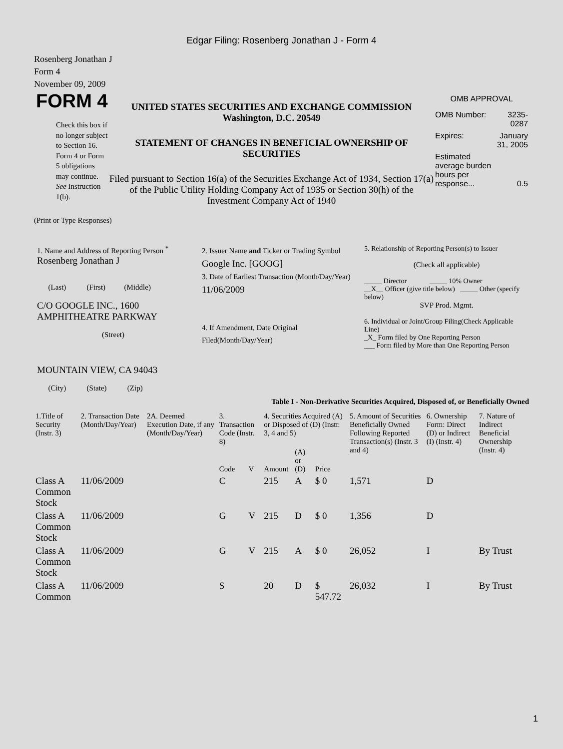Edgar Filing: Rosenberg Jonathan J - Form 4
Rosenberg Jonathan J
Form 4
November 09, 2009
FORM 4
Check this box if no longer subject to Section 16. Form 4 or Form 5 obligations may continue. See Instruction 1(b).
UNITED STATES SECURITIES AND EXCHANGE COMMISSION
Washington, D.C. 20549
STATEMENT OF CHANGES IN BENEFICIAL OWNERSHIP OF SECURITIES
Filed pursuant to Section 16(a) of the Securities Exchange Act of 1934, Section 17(a) of the Public Utility Holding Company Act of 1935 or Section 30(h) of the Investment Company Act of 1940
OMB APPROVAL
| OMB Number: | 3235-0287 |
| Expires: | January 31, 2005 |
| Estimated average burden hours per response... | 0.5 |
(Print or Type Responses)
1. Name and Address of Reporting Person <sup>*</sup>
Rosenberg Jonathan J
(Last) (First) (Middle)
C/O GOOGLE INC., 1600 AMPHITHEATRE PARKWAY
(Street)
MOUNTAIN VIEW, CA 94043
(City) (State) (Zip)
2. Issuer Name and Ticker or Trading Symbol
Google Inc. [GOOG]
3. Date of Earliest Transaction (Month/Day/Year)
11/06/2009
4. If Amendment, Date Original Filed(Month/Day/Year)
5. Relationship of Reporting Person(s) to Issuer
(Check all applicable)
_____ Director _____ 10% Owner
__X__ Officer (give title below) _____ Other (specify below)
SVP Prod. Mgmt.
6. Individual or Joint/Group Filing(Check Applicable Line)
_X_ Form filed by One Reporting Person
___ Form filed by More than One Reporting Person
Table I - Non-Derivative Securities Acquired, Disposed of, or Beneficially Owned
| 1.Title of Security (Instr. 3) | 2. Transaction Date (Month/Day/Year) | 2A. Deemed Execution Date, if any (Month/Day/Year) | 3. Transaction Code (Instr. 8) | | 4. Securities Acquired (A) or Disposed of (D) (Instr. 3, 4 and 5) | | | 5. Amount of Securities Beneficially Owned Following Reported Transaction(s) (Instr. 3 and 4) | 6. Ownership Form: Direct (D) or Indirect (I) (Instr. 4) | 7. Nature of Indirect Beneficial Ownership (Instr. 4) |
| --- | --- | --- | --- | --- | --- | --- | --- | --- | --- | --- |
| | | | Code | V | Amount | (A) or (D) | Price | | | |
| Class A Common Stock | 11/06/2009 | | C | | 215 | A | $ 0 | 1,571 | D | |
| Class A Common Stock | 11/06/2009 | | G | V | 215 | D | $ 0 | 1,356 | D | |
| Class A Common Stock | 11/06/2009 | | G | V | 215 | A | $ 0 | 26,052 | I | By Trust |
| Class A Common | 11/06/2009 | | S | | 20 | D | $ 547.72 | 26,032 | I | By Trust |
1